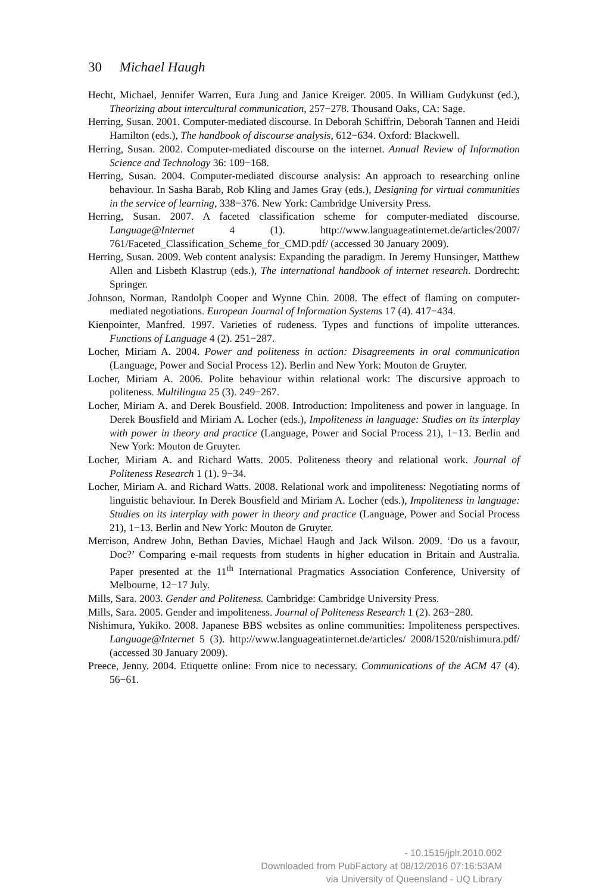30 Michael Haugh
Hecht, Michael, Jennifer Warren, Eura Jung and Janice Kreiger. 2005. In William Gudykunst (ed.), Theorizing about intercultural communication, 257−278. Thousand Oaks, CA: Sage.
Herring, Susan. 2001. Computer-mediated discourse. In Deborah Schiffrin, Deborah Tannen and Heidi Hamilton (eds.), The handbook of discourse analysis, 612−634. Oxford: Blackwell.
Herring, Susan. 2002. Computer-mediated discourse on the internet. Annual Review of Information Science and Technology 36: 109−168.
Herring, Susan. 2004. Computer-mediated discourse analysis: An approach to researching online behaviour. In Sasha Barab, Rob Kling and James Gray (eds.), Designing for virtual communities in the service of learning, 338−376. New York: Cambridge University Press.
Herring, Susan. 2007. A faceted classification scheme for computer-mediated discourse. Language@Internet 4 (1). http://www.languageatinternet.de/articles/2007/ 761/Faceted_Classification_Scheme_for_CMD.pdf/ (accessed 30 January 2009).
Herring, Susan. 2009. Web content analysis: Expanding the paradigm. In Jeremy Hunsinger, Matthew Allen and Lisbeth Klastrup (eds.), The international handbook of internet research. Dordrecht: Springer.
Johnson, Norman, Randolph Cooper and Wynne Chin. 2008. The effect of flaming on computer-mediated negotiations. European Journal of Information Systems 17 (4). 417−434.
Kienpointer, Manfred. 1997. Varieties of rudeness. Types and functions of impolite utterances. Functions of Language 4 (2). 251−287.
Locher, Miriam A. 2004. Power and politeness in action: Disagreements in oral communication (Language, Power and Social Process 12). Berlin and New York: Mouton de Gruyter.
Locher, Miriam A. 2006. Polite behaviour within relational work: The discursive approach to politeness. Multilingua 25 (3). 249−267.
Locher, Miriam A. and Derek Bousfield. 2008. Introduction: Impoliteness and power in language. In Derek Bousfield and Miriam A. Locher (eds.), Impoliteness in language: Studies on its interplay with power in theory and practice (Language, Power and Social Process 21), 1−13. Berlin and New York: Mouton de Gruyter.
Locher, Miriam A. and Richard Watts. 2005. Politeness theory and relational work. Journal of Politeness Research 1 (1). 9−34.
Locher, Miriam A. and Richard Watts. 2008. Relational work and impoliteness: Negotiating norms of linguistic behaviour. In Derek Bousfield and Miriam A. Locher (eds.), Impoliteness in language: Studies on its interplay with power in theory and practice (Language, Power and Social Process 21), 1−13. Berlin and New York: Mouton de Gruyter.
Merrison, Andrew John, Bethan Davies, Michael Haugh and Jack Wilson. 2009. ‘Do us a favour, Doc?’ Comparing e-mail requests from students in higher education in Britain and Australia. Paper presented at the 11<sup>th</sup> International Pragmatics Association Conference, University of Melbourne, 12−17 July.
Mills, Sara. 2003. Gender and Politeness. Cambridge: Cambridge University Press.
Mills, Sara. 2005. Gender and impoliteness. Journal of Politeness Research 1 (2). 263−280.
Nishimura, Yukiko. 2008. Japanese BBS websites as online communities: Impoliteness perspectives. Language@Internet 5 (3). http://www.languageatinternet.de/articles/ 2008/1520/nishimura.pdf/ (accessed 30 January 2009).
Preece, Jenny. 2004. Etiquette online: From nice to necessary. Communications of the ACM 47 (4). 56−61.
- 10.1515/jplr.2010.002
Downloaded from PubFactory at 08/12/2016 07:16:53AM
via University of Queensland - UQ Library